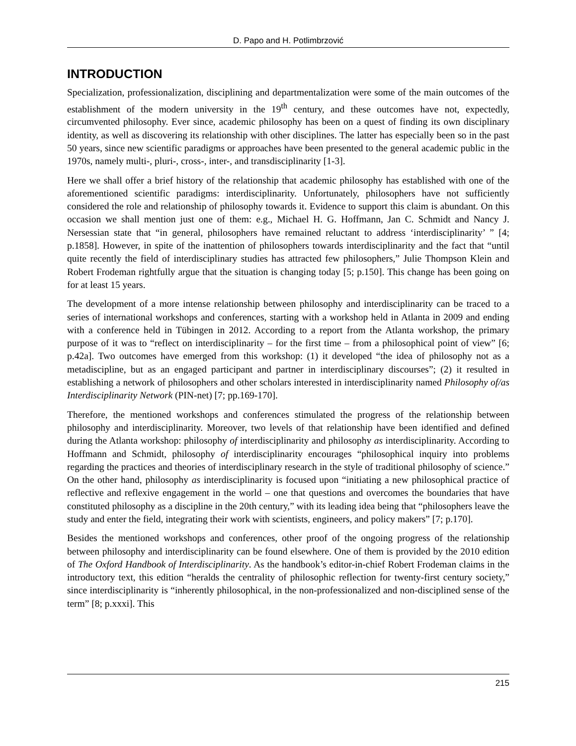D. Papo and H. Potlimbrzović
INTRODUCTION
Specialization, professionalization, disciplining and departmentalization were some of the main outcomes of the establishment of the modern university in the 19<sup>th</sup> century, and these outcomes have not, expectedly, circumvented philosophy. Ever since, academic philosophy has been on a quest of finding its own disciplinary identity, as well as discovering its relationship with other disciplines. The latter has especially been so in the past 50 years, since new scientific paradigms or approaches have been presented to the general academic public in the 1970s, namely multi-, pluri-, cross-, inter-, and transdisciplinarity [1-3].
Here we shall offer a brief history of the relationship that academic philosophy has established with one of the aforementioned scientific paradigms: interdisciplinarity. Unfortunately, philosophers have not sufficiently considered the role and relationship of philosophy towards it. Evidence to support this claim is abundant. On this occasion we shall mention just one of them: e.g., Michael H. G. Hoffmann, Jan C. Schmidt and Nancy J. Nersessian state that “in general, philosophers have remained reluctant to address ‘interdisciplinarity’ ” [4; p.1858]. However, in spite of the inattention of philosophers towards interdisciplinarity and the fact that “until quite recently the field of interdisciplinary studies has attracted few philosophers,” Julie Thompson Klein and Robert Frodeman rightfully argue that the situation is changing today [5; p.150]. This change has been going on for at least 15 years.
The development of a more intense relationship between philosophy and interdisciplinarity can be traced to a series of international workshops and conferences, starting with a workshop held in Atlanta in 2009 and ending with a conference held in Tübingen in 2012. According to a report from the Atlanta workshop, the primary purpose of it was to “reflect on interdisciplinarity – for the first time – from a philosophical point of view” [6; p.42a]. Two outcomes have emerged from this workshop: (1) it developed “the idea of philosophy not as a metadiscipline, but as an engaged participant and partner in interdisciplinary discourses”; (2) it resulted in establishing a network of philosophers and other scholars interested in interdisciplinarity named Philosophy of/as Interdisciplinarity Network (PIN-net) [7; pp.169-170].
Therefore, the mentioned workshops and conferences stimulated the progress of the relationship between philosophy and interdisciplinarity. Moreover, two levels of that relationship have been identified and defined during the Atlanta workshop: philosophy of interdisciplinarity and philosophy as interdisciplinarity. According to Hoffmann and Schmidt, philosophy of interdisciplinarity encourages “philosophical inquiry into problems regarding the practices and theories of interdisciplinary research in the style of traditional philosophy of science.” On the other hand, philosophy as interdisciplinarity is focused upon “initiating a new philosophical practice of reflective and reflexive engagement in the world – one that questions and overcomes the boundaries that have constituted philosophy as a discipline in the 20th century,” with its leading idea being that “philosophers leave the study and enter the field, integrating their work with scientists, engineers, and policy makers” [7; p.170].
Besides the mentioned workshops and conferences, other proof of the ongoing progress of the relationship between philosophy and interdisciplinarity can be found elsewhere. One of them is provided by the 2010 edition of The Oxford Handbook of Interdisciplinarity. As the handbook’s editor-in-chief Robert Frodeman claims in the introductory text, this edition “heralds the centrality of philosophic reflection for twenty-first century society,” since interdisciplinarity is “inherently philosophical, in the non-professionalized and non-disciplined sense of the term” [8; p.xxxi]. This
215